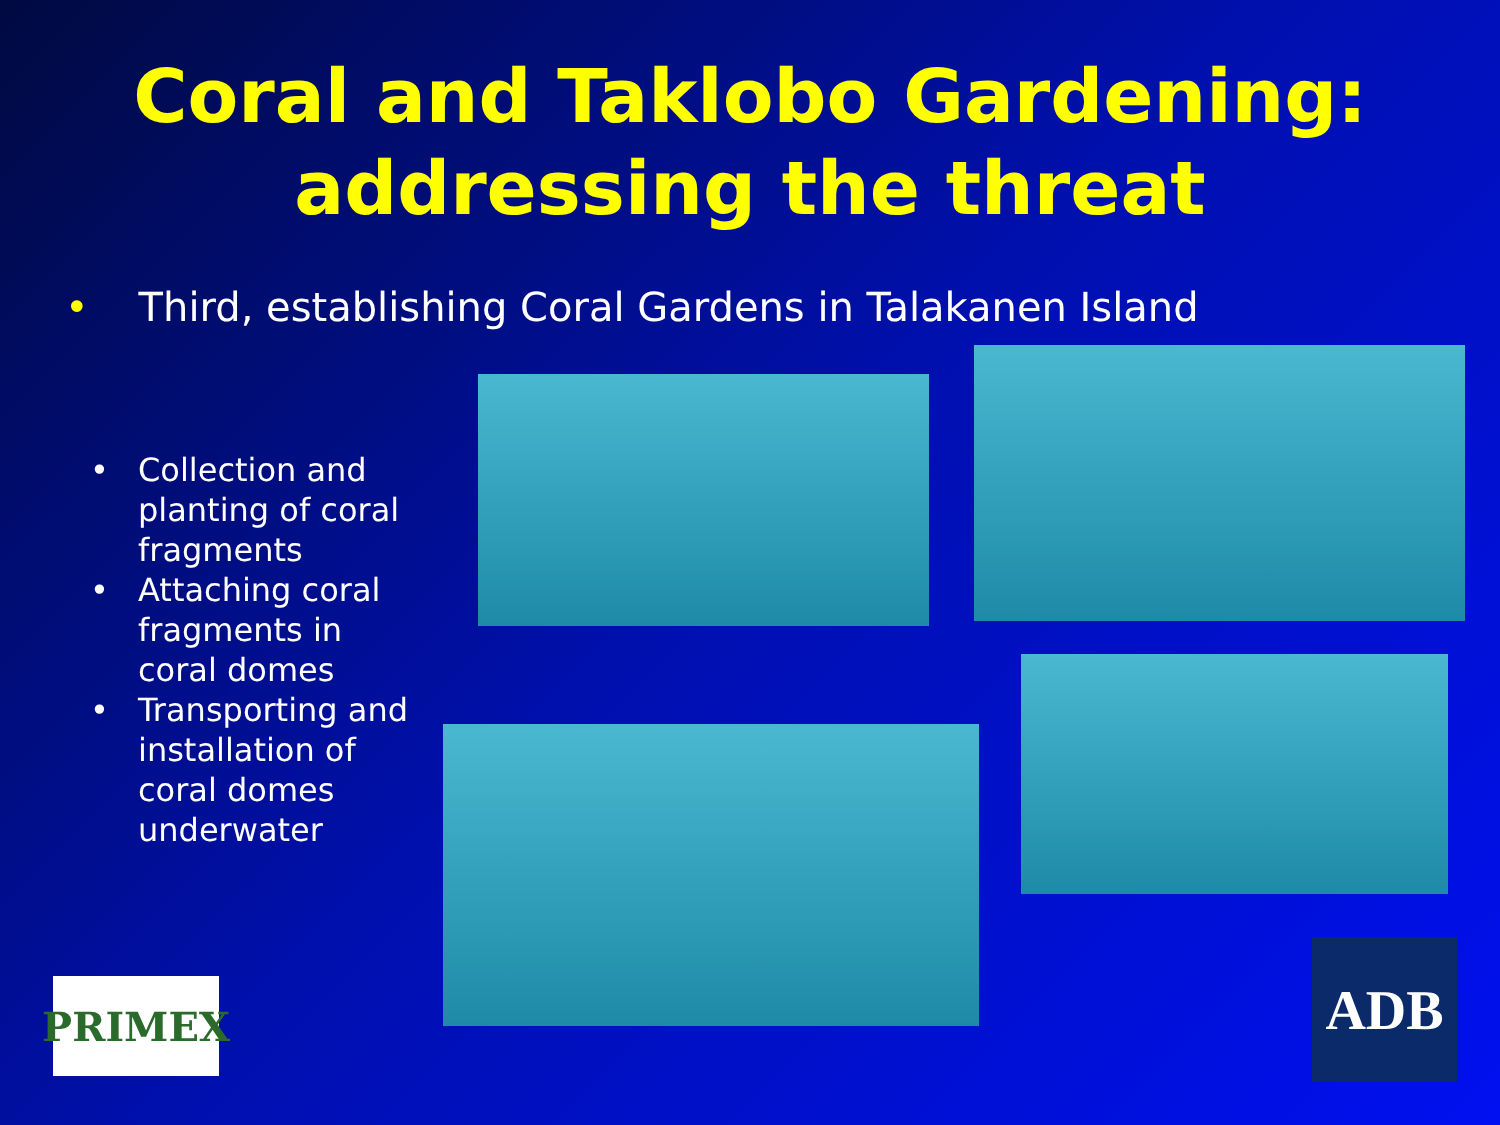Coral and Taklobo Gardening:
addressing the threat
• Third, establishing Coral Gardens in Talakanen Island
• Collection and planting of coral fragments
• Attaching coral fragments in coral domes
• Transporting and installation of coral domes underwater
PRIMEX ADB